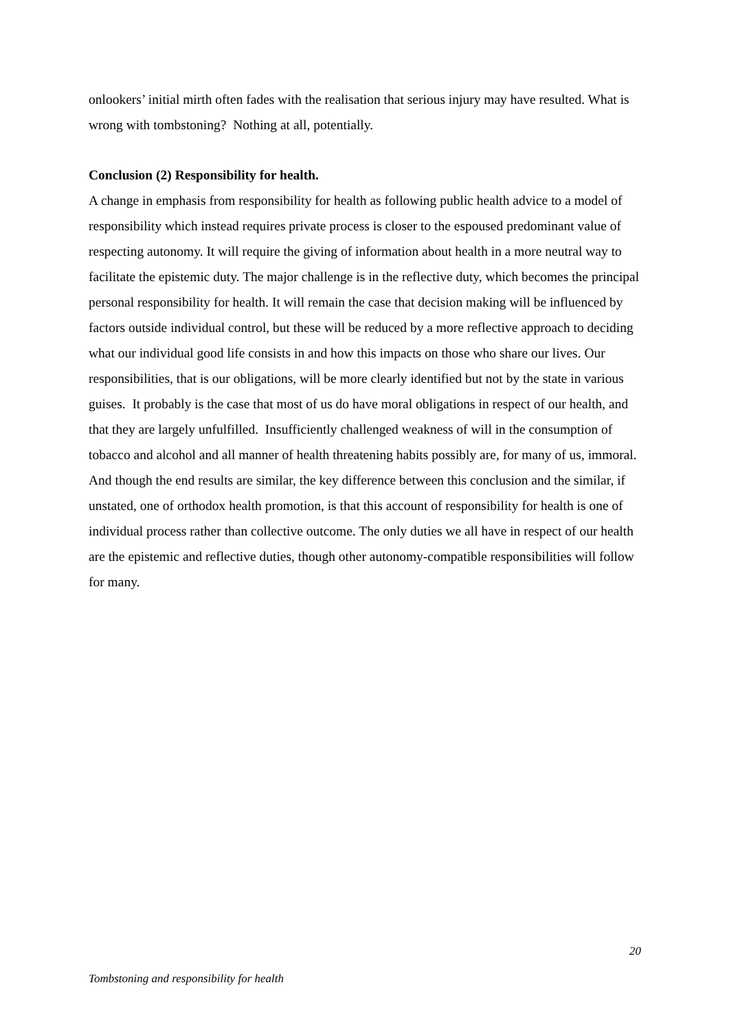onlookers’ initial mirth often fades with the realisation that serious injury may have resulted. What is wrong with tombstoning? Nothing at all, potentially.
Conclusion (2) Responsibility for health.
A change in emphasis from responsibility for health as following public health advice to a model of responsibility which instead requires private process is closer to the espoused predominant value of respecting autonomy. It will require the giving of information about health in a more neutral way to facilitate the epistemic duty. The major challenge is in the reflective duty, which becomes the principal personal responsibility for health. It will remain the case that decision making will be influenced by factors outside individual control, but these will be reduced by a more reflective approach to deciding what our individual good life consists in and how this impacts on those who share our lives. Our responsibilities, that is our obligations, will be more clearly identified but not by the state in various guises. It probably is the case that most of us do have moral obligations in respect of our health, and that they are largely unfulfilled. Insufficiently challenged weakness of will in the consumption of tobacco and alcohol and all manner of health threatening habits possibly are, for many of us, immoral. And though the end results are similar, the key difference between this conclusion and the similar, if unstated, one of orthodox health promotion, is that this account of responsibility for health is one of individual process rather than collective outcome. The only duties we all have in respect of our health are the epistemic and reflective duties, though other autonomy-compatible responsibilities will follow for many.
20
Tombstoning and responsibility for health